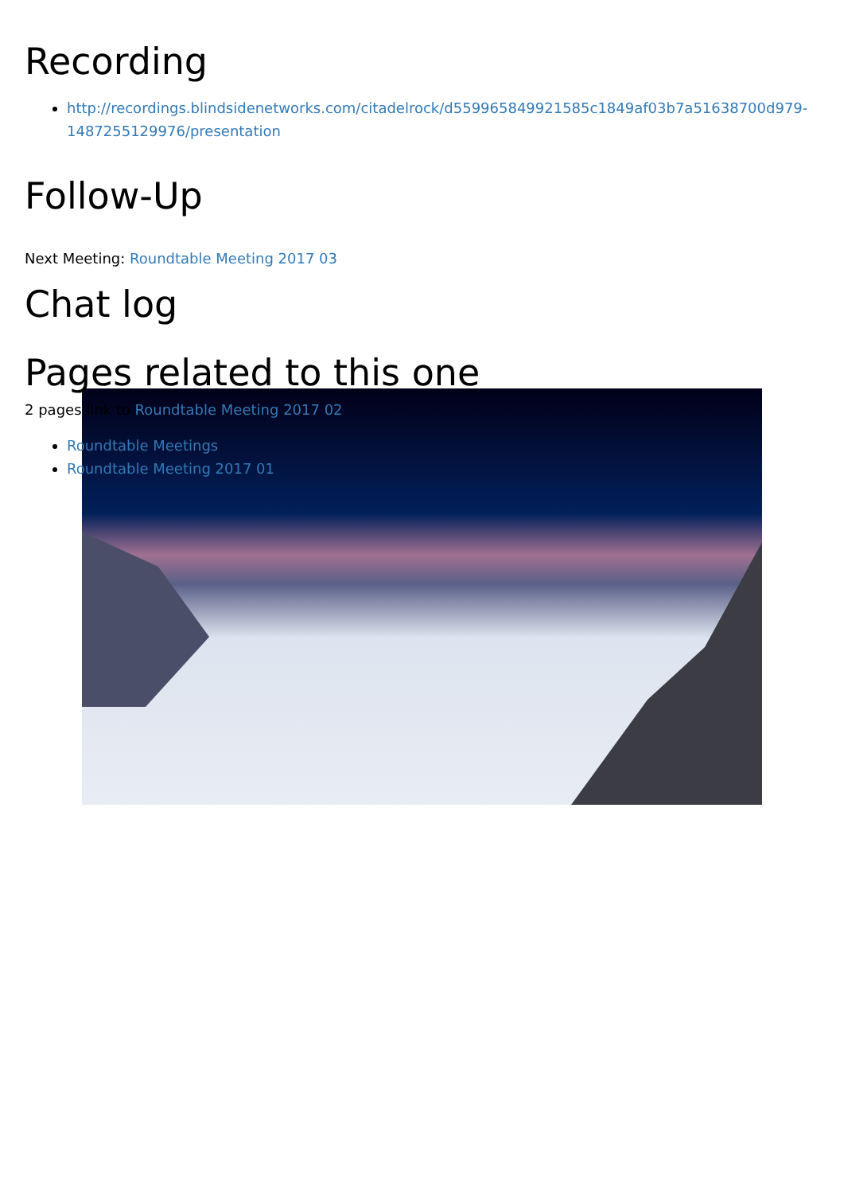Recording
http://recordings.blindsidenetworks.com/citadelrock/d559965849921585c1849af03b7a51638700d979-1487255129976/presentation
Follow-Up
Next Meeting: Roundtable Meeting 2017 03
Chat log
Pages related to this one
2 pages link to Roundtable Meeting 2017 02
Roundtable Meetings
Roundtable Meeting 2017 01